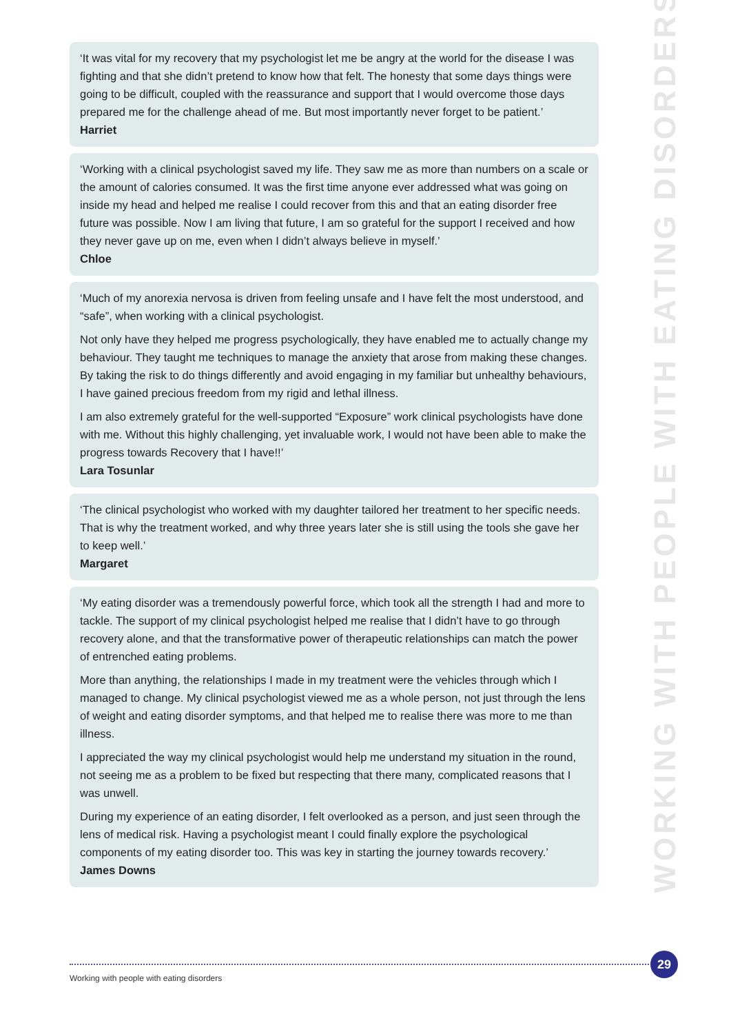‘It was vital for my recovery that my psychologist let me be angry at the world for the disease I was fighting and that she didn’t pretend to know how that felt. The honesty that some days things were going to be difficult, coupled with the reassurance and support that I would overcome those days prepared me for the challenge ahead of me. But most importantly never forget to be patient.’
Harriet
‘Working with a clinical psychologist saved my life. They saw me as more than numbers on a scale or the amount of calories consumed. It was the first time anyone ever addressed what was going on inside my head and helped me realise I could recover from this and that an eating disorder free future was possible. Now I am living that future, I am so grateful for the support I received and how they never gave up on me, even when I didn’t always believe in myself.’
Chloe
‘Much of my anorexia nervosa is driven from feeling unsafe and I have felt the most understood, and “safe”, when working with a clinical psychologist.
Not only have they helped me progress psychologically, they have enabled me to actually change my behaviour. They taught me techniques to manage the anxiety that arose from making these changes. By taking the risk to do things differently and avoid engaging in my familiar but unhealthy behaviours, I have gained precious freedom from my rigid and lethal illness.
I am also extremely grateful for the well-supported “Exposure” work clinical psychologists have done with me. Without this highly challenging, yet invaluable work, I would not have been able to make the progress towards Recovery that I have!!’
Lara Tosunlar
‘The clinical psychologist who worked with my daughter tailored her treatment to her specific needs. That is why the treatment worked, and why three years later she is still using the tools she gave her to keep well.’
Margaret
‘My eating disorder was a tremendously powerful force, which took all the strength I had and more to tackle. The support of my clinical psychologist helped me realise that I didn’t have to go through recovery alone, and that the transformative power of therapeutic relationships can match the power of entrenched eating problems.
More than anything, the relationships I made in my treatment were the vehicles through which I managed to change. My clinical psychologist viewed me as a whole person, not just through the lens of weight and eating disorder symptoms, and that helped me to realise there was more to me than illness.
I appreciated the way my clinical psychologist would help me understand my situation in the round, not seeing me as a problem to be fixed but respecting that there many, complicated reasons that I was unwell.
During my experience of an eating disorder, I felt overlooked as a person, and just seen through the lens of medical risk. Having a psychologist meant I could finally explore the psychological components of my eating disorder too. This was key in starting the journey towards recovery.’
James Downs
WORKING WITH PEOPLE WITH EATING DISORDERS
29
Working with people with eating disorders